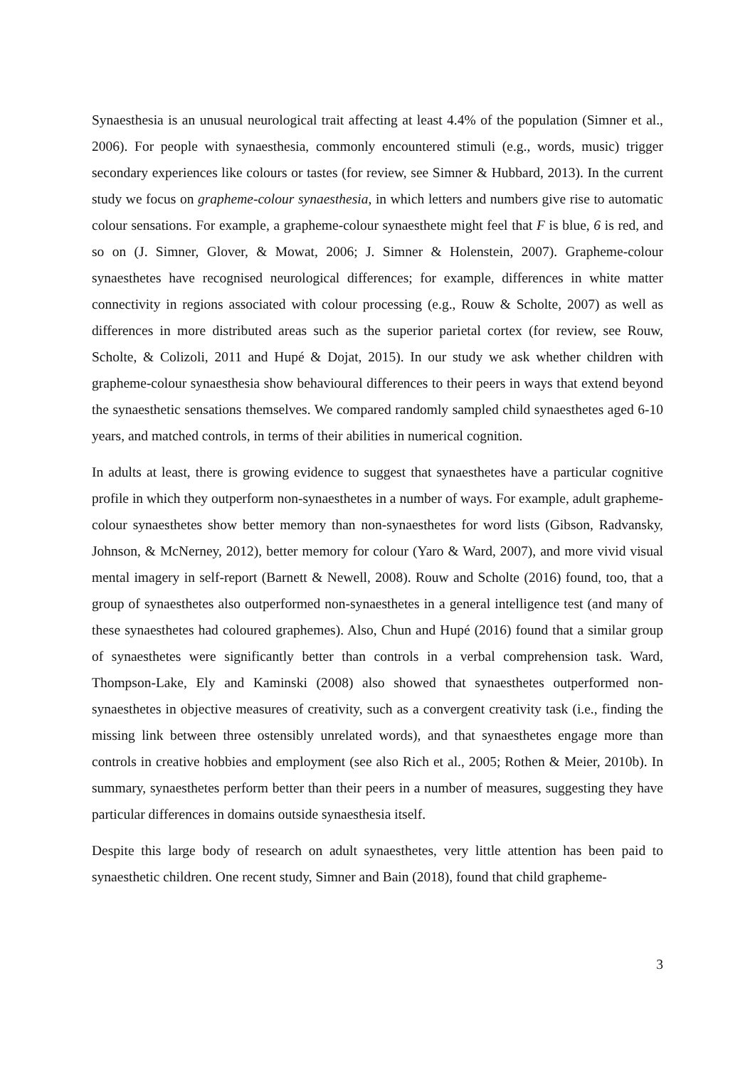Synaesthesia is an unusual neurological trait affecting at least 4.4% of the population (Simner et al., 2006). For people with synaesthesia, commonly encountered stimuli (e.g., words, music) trigger secondary experiences like colours or tastes (for review, see Simner & Hubbard, 2013). In the current study we focus on grapheme-colour synaesthesia, in which letters and numbers give rise to automatic colour sensations. For example, a grapheme-colour synaesthete might feel that F is blue, 6 is red, and so on (J. Simner, Glover, & Mowat, 2006; J. Simner & Holenstein, 2007). Grapheme-colour synaesthetes have recognised neurological differences; for example, differences in white matter connectivity in regions associated with colour processing (e.g., Rouw & Scholte, 2007) as well as differences in more distributed areas such as the superior parietal cortex (for review, see Rouw, Scholte, & Colizoli, 2011 and Hupé & Dojat, 2015). In our study we ask whether children with grapheme-colour synaesthesia show behavioural differences to their peers in ways that extend beyond the synaesthetic sensations themselves. We compared randomly sampled child synaesthetes aged 6-10 years, and matched controls, in terms of their abilities in numerical cognition.
In adults at least, there is growing evidence to suggest that synaesthetes have a particular cognitive profile in which they outperform non-synaesthetes in a number of ways. For example, adult grapheme-colour synaesthetes show better memory than non-synaesthetes for word lists (Gibson, Radvansky, Johnson, & McNerney, 2012), better memory for colour (Yaro & Ward, 2007), and more vivid visual mental imagery in self-report (Barnett & Newell, 2008). Rouw and Scholte (2016) found, too, that a group of synaesthetes also outperformed non-synaesthetes in a general intelligence test (and many of these synaesthetes had coloured graphemes). Also, Chun and Hupé (2016) found that a similar group of synaesthetes were significantly better than controls in a verbal comprehension task. Ward, Thompson-Lake, Ely and Kaminski (2008) also showed that synaesthetes outperformed non-synaesthetes in objective measures of creativity, such as a convergent creativity task (i.e., finding the missing link between three ostensibly unrelated words), and that synaesthetes engage more than controls in creative hobbies and employment (see also Rich et al., 2005; Rothen & Meier, 2010b). In summary, synaesthetes perform better than their peers in a number of measures, suggesting they have particular differences in domains outside synaesthesia itself.
Despite this large body of research on adult synaesthetes, very little attention has been paid to synaesthetic children. One recent study, Simner and Bain (2018), found that child grapheme-
3